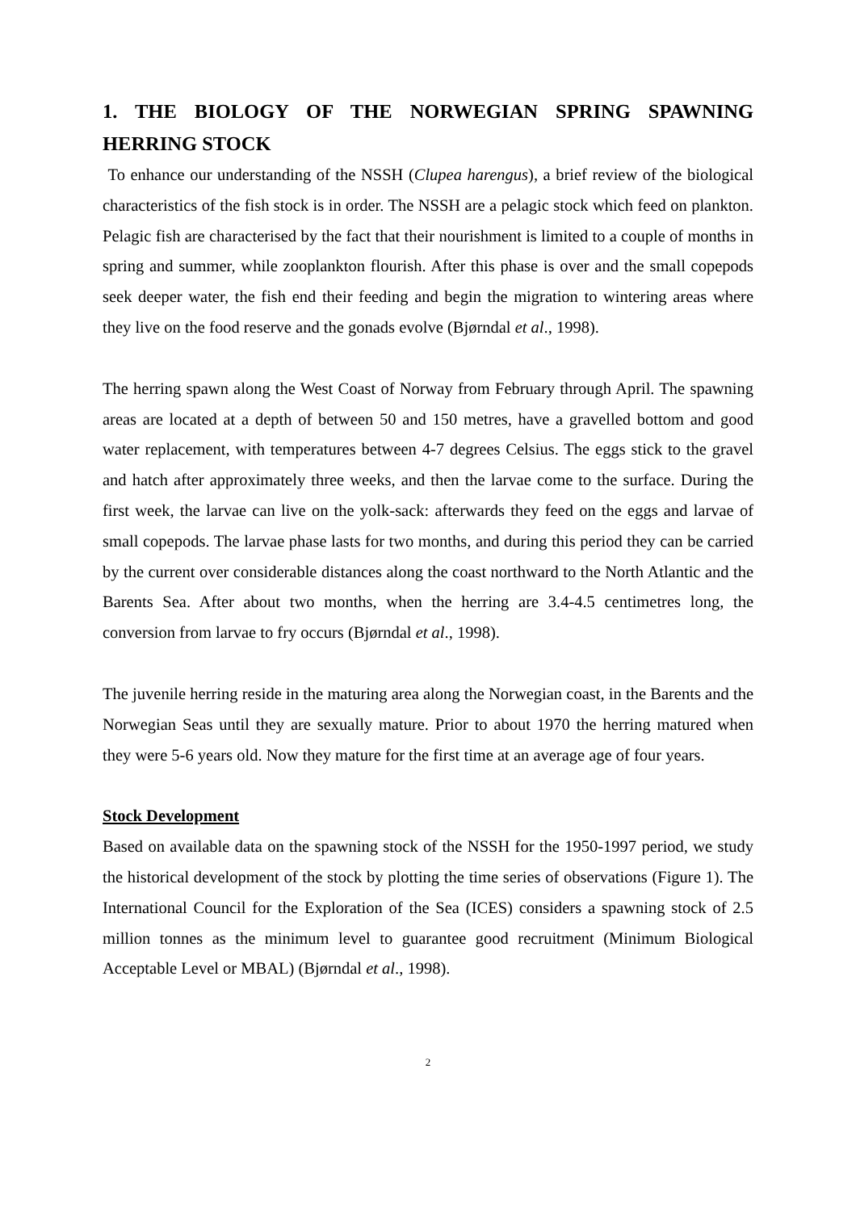1. THE BIOLOGY OF THE NORWEGIAN SPRING SPAWNING HERRING STOCK
To enhance our understanding of the NSSH (Clupea harengus), a brief review of the biological characteristics of the fish stock is in order. The NSSH are a pelagic stock which feed on plankton. Pelagic fish are characterised by the fact that their nourishment is limited to a couple of months in spring and summer, while zooplankton flourish. After this phase is over and the small copepods seek deeper water, the fish end their feeding and begin the migration to wintering areas where they live on the food reserve and the gonads evolve (Bjørndal et al., 1998).
The herring spawn along the West Coast of Norway from February through April. The spawning areas are located at a depth of between 50 and 150 metres, have a gravelled bottom and good water replacement, with temperatures between 4-7 degrees Celsius. The eggs stick to the gravel and hatch after approximately three weeks, and then the larvae come to the surface. During the first week, the larvae can live on the yolk-sack: afterwards they feed on the eggs and larvae of small copepods. The larvae phase lasts for two months, and during this period they can be carried by the current over considerable distances along the coast northward to the North Atlantic and the Barents Sea. After about two months, when the herring are 3.4-4.5 centimetres long, the conversion from larvae to fry occurs (Bjørndal et al., 1998).
The juvenile herring reside in the maturing area along the Norwegian coast, in the Barents and the Norwegian Seas until they are sexually mature. Prior to about 1970 the herring matured when they were 5-6 years old. Now they mature for the first time at an average age of four years.
Stock Development
Based on available data on the spawning stock of the NSSH for the 1950-1997 period, we study the historical development of the stock by plotting the time series of observations (Figure 1). The International Council for the Exploration of the Sea (ICES) considers a spawning stock of 2.5 million tonnes as the minimum level to guarantee good recruitment (Minimum Biological Acceptable Level or MBAL) (Bjørndal et al., 1998).
2